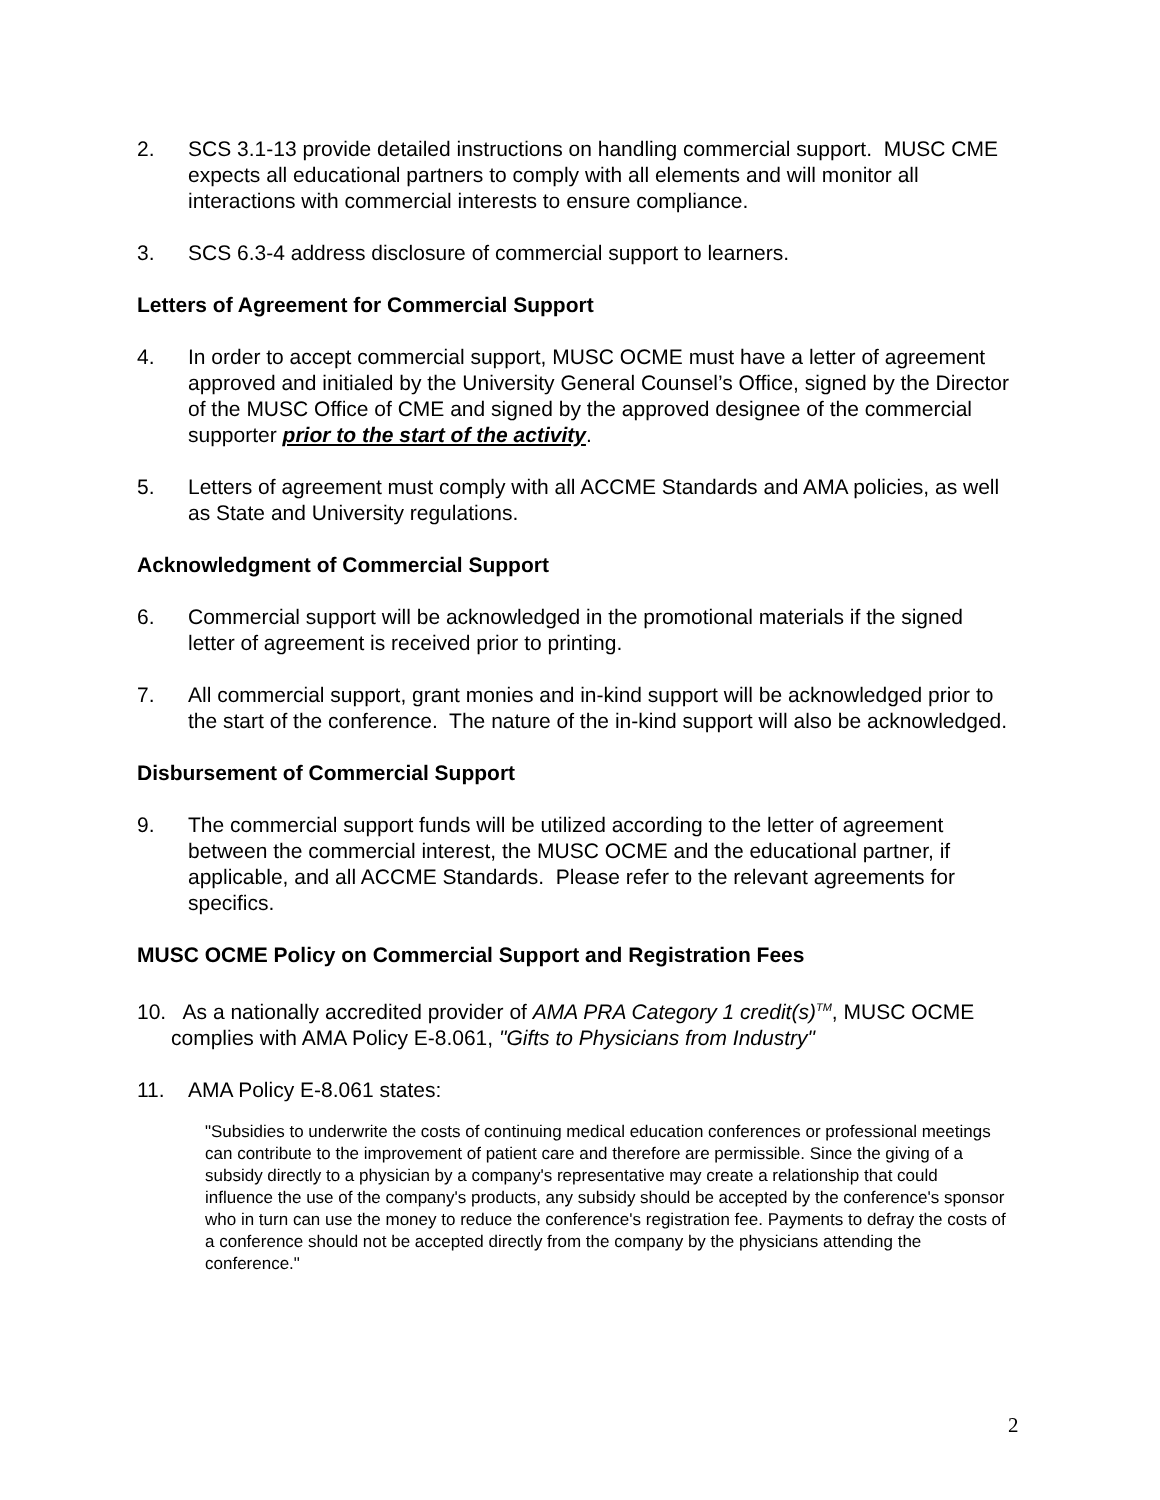2. SCS 3.1-13 provide detailed instructions on handling commercial support. MUSC CME expects all educational partners to comply with all elements and will monitor all interactions with commercial interests to ensure compliance.
3. SCS 6.3-4 address disclosure of commercial support to learners.
Letters of Agreement for Commercial Support
4. In order to accept commercial support, MUSC OCME must have a letter of agreement approved and initialed by the University General Counsel’s Office, signed by the Director of the MUSC Office of CME and signed by the approved designee of the commercial supporter prior to the start of the activity.
5. Letters of agreement must comply with all ACCME Standards and AMA policies, as well as State and University regulations.
Acknowledgment of Commercial Support
6. Commercial support will be acknowledged in the promotional materials if the signed letter of agreement is received prior to printing.
7. All commercial support, grant monies and in-kind support will be acknowledged prior to the start of the conference. The nature of the in-kind support will also be acknowledged.
Disbursement of Commercial Support
9. The commercial support funds will be utilized according to the letter of agreement between the commercial interest, the MUSC OCME and the educational partner, if applicable, and all ACCME Standards. Please refer to the relevant agreements for specifics.
MUSC OCME Policy on Commercial Support and Registration Fees
10. As a nationally accredited provider of AMA PRA Category 1 credit(s)<sup>TM</sup>, MUSC OCME complies with AMA Policy E-8.061, "Gifts to Physicians from Industry"
11. AMA Policy E-8.061 states:
"Subsidies to underwrite the costs of continuing medical education conferences or professional meetings can contribute to the improvement of patient care and therefore are permissible. Since the giving of a subsidy directly to a physician by a company's representative may create a relationship that could influence the use of the company's products, any subsidy should be accepted by the conference's sponsor who in turn can use the money to reduce the conference's registration fee. Payments to defray the costs of a conference should not be accepted directly from the company by the physicians attending the conference."
2